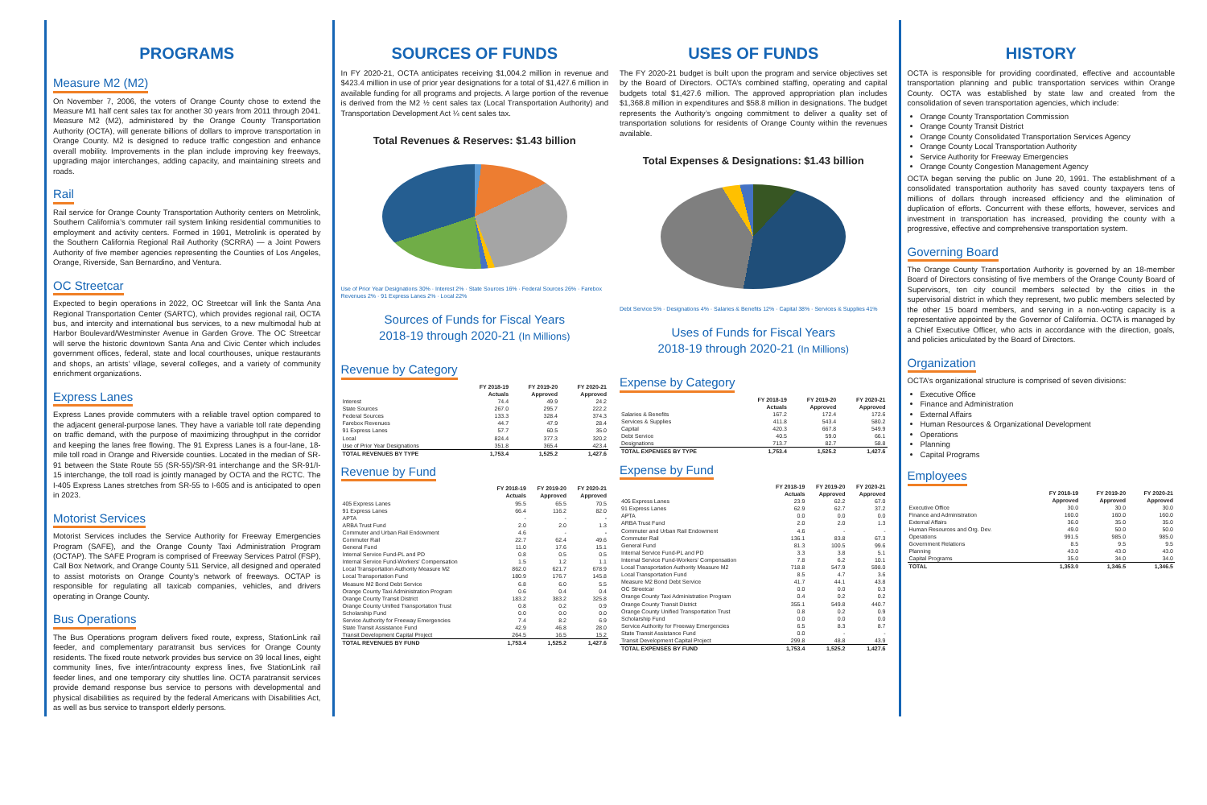PROGRAMS
Measure M2 (M2)
On November 7, 2006, the voters of Orange County chose to extend the Measure M1 half cent sales tax for another 30 years from 2011 through 2041. Measure M2 (M2), administered by the Orange County Transportation Authority (OCTA), will generate billions of dollars to improve transportation in Orange County. M2 is designed to reduce traffic congestion and enhance overall mobility. Improvements in the plan include improving key freeways, upgrading major interchanges, adding capacity, and maintaining streets and roads.
Rail
Rail service for Orange County Transportation Authority centers on Metrolink, Southern California’s commuter rail system linking residential communities to employment and activity centers. Formed in 1991, Metrolink is operated by the Southern California Regional Rail Authority (SCRRA) — a Joint Powers Authority of five member agencies representing the Counties of Los Angeles, Orange, Riverside, San Bernardino, and Ventura.
OC Streetcar
Expected to begin operations in 2022, OC Streetcar will link the Santa Ana Regional Transportation Center (SARTC), which provides regional rail, OCTA bus, and intercity and international bus services, to a new multimodal hub at Harbor Boulevard/Westminster Avenue in Garden Grove. The OC Streetcar will serve the historic downtown Santa Ana and Civic Center which includes government offices, federal, state and local courthouses, unique restaurants and shops, an artists’ village, several colleges, and a variety of community enrichment organizations.
Express Lanes
Express Lanes provide commuters with a reliable travel option compared to the adjacent general-purpose lanes. They have a variable toll rate depending on traffic demand, with the purpose of maximizing throughput in the corridor and keeping the lanes free flowing. The 91 Express Lanes is a four-lane, 18-mile toll road in Orange and Riverside counties. Located in the median of SR-91 between the State Route 55 (SR-55)/SR-91 interchange and the SR-91/I-15 interchange, the toll road is jointly managed by OCTA and the RCTC. The I-405 Express Lanes stretches from SR-55 to I-605 and is anticipated to open in 2023.
Motorist Services
Motorist Services includes the Service Authority for Freeway Emergencies Program (SAFE), and the Orange County Taxi Administration Program (OCTAP). The SAFE Program is comprised of Freeway Services Patrol (FSP), Call Box Network, and Orange County 511 Service, all designed and operated to assist motorists on Orange County’s network of freeways. OCTAP is responsible for regulating all taxicab companies, vehicles, and drivers operating in Orange County.
Bus Operations
The Bus Operations program delivers fixed route, express, StationLink rail feeder, and complementary paratransit bus services for Orange County residents. The fixed route network provides bus service on 39 local lines, eight community lines, five inter/intracounty express lines, five StationLink rail feeder lines, and one temporary city shuttles line. OCTA paratransit services provide demand response bus service to persons with developmental and physical disabilities as required by the federal Americans with Disabilities Act, as well as bus service to transport elderly persons.
SOURCES OF FUNDS
In FY 2020-21, OCTA anticipates receiving $1,004.2 million in revenue and $423.4 million in use of prior year designations for a total of $1,427.6 million in available funding for all programs and projects. A large portion of the revenue is derived from the M2 ½ cent sales tax (Local Transportation Authority) and Transportation Development Act ¼ cent sales tax.
Total Revenues & Reserves: $1.43 billion
Use of Prior Year Designations 30% · Interest 2% · State Sources 16% · Federal Sources 26% · Farebox Revenues 2% · 91 Express Lanes 2% · Local 22%
Sources of Funds for Fiscal Years
2018-19 through 2020-21 (In Millions)
Revenue by Category
| | FY 2018-19 Actuals | FY 2019-20 Approved | FY 2020-21 Approved |
| --- | --- | --- | --- |
| Interest | 74.4 | 49.9 | 24.2 |
| State Sources | 267.0 | 295.7 | 222.2 |
| Federal Sources | 133.3 | 328.4 | 374.3 |
| Farebox Revenues | 44.7 | 47.9 | 28.4 |
| 91 Express Lanes | 57.7 | 60.5 | 35.0 |
| Local | 824.4 | 377.3 | 320.2 |
| Use of Prior Year Designations | 351.8 | 365.4 | 423.4 |
| TOTAL REVENUES BY TYPE | 1,753.4 | 1,525.2 | 1,427.6 |
Revenue by Fund
| | FY 2018-19 Actuals | FY 2019-20 Approved | FY 2020-21 Approved |
| --- | --- | --- | --- |
| 405 Express Lanes | 95.5 | 65.5 | 70.5 |
| 91 Express Lanes | 66.4 | 116.2 | 82.0 |
| APTA | - | - | - |
| ARBA Trust Fund | 2.0 | 2.0 | 1.3 |
| Commuter and Urban Rail Endowment | 4.6 | - | - |
| Commuter Rail | 22.7 | 62.4 | 49.6 |
| General Fund | 11.0 | 17.6 | 15.1 |
| Internal Service Fund-PL and PD | 0.8 | 0.5 | 0.5 |
| Internal Service Fund-Workers' Compensation | 1.5 | 1.2 | 1.1 |
| Local Transportation Authority Measure M2 | 862.0 | 621.7 | 678.9 |
| Local Transportation Fund | 180.9 | 176.7 | 145.8 |
| Measure M2 Bond Debt Service | 6.8 | 6.0 | 5.5 |
| Orange County Taxi Administration Program | 0.6 | 0.4 | 0.4 |
| Orange County Transit District | 183.2 | 383.2 | 325.8 |
| Orange County Unified Transportation Trust | 0.8 | 0.2 | 0.9 |
| Scholarship Fund | 0.0 | 0.0 | 0.0 |
| Service Authority for Freeway Emergencies | 7.4 | 8.2 | 6.9 |
| State Transit Assistance Fund | 42.9 | 46.8 | 28.0 |
| Transit Development Capital Project | 264.5 | 16.5 | 15.2 |
| TOTAL REVENUES BY FUND | 1,753.4 | 1,525.2 | 1,427.6 |
USES OF FUNDS
The FY 2020-21 budget is built upon the program and service objectives set by the Board of Directors. OCTA’s combined staffing, operating and capital budgets total $1,427.6 million. The approved appropriation plan includes $1,368.8 million in expenditures and $58.8 million in designations. The budget represents the Authority’s ongoing commitment to deliver a quality set of transportation solutions for residents of Orange County within the revenues available.
Total Expenses & Designations: $1.43 billion
Debt Service 5% · Designations 4% · Salaries & Benefits 12% · Capital 38% · Services & Supplies 41%
Uses of Funds for Fiscal Years
2018-19 through 2020-21 (In Millions)
Expense by Category
| | FY 2018-19 Actuals | FY 2019-20 Approved | FY 2020-21 Approved |
| --- | --- | --- | --- |
| Salaries & Benefits | 167.2 | 172.4 | 172.6 |
| Services & Supplies | 411.8 | 543.4 | 580.2 |
| Capital | 420.3 | 667.8 | 549.9 |
| Debt Service | 40.5 | 59.0 | 66.1 |
| Designations | 713.7 | 82.7 | 58.8 |
| TOTAL EXPENSES BY TYPE | 1,753.4 | 1,525.2 | 1,427.6 |
Expense by Fund
| | FY 2018-19 Actuals | FY 2019-20 Approved | FY 2020-21 Approved |
| --- | --- | --- | --- |
| 405 Express Lanes | 23.9 | 62.2 | 67.0 |
| 91 Express Lanes | 62.9 | 62.7 | 37.2 |
| APTA | 0.0 | 0.0 | 0.0 |
| ARBA Trust Fund | 2.0 | 2.0 | 1.3 |
| Commuter and Urban Rail Endowment | 4.6 | - | - |
| Commuter Rail | 136.1 | 83.8 | 67.3 |
| General Fund | 81.3 | 100.5 | 99.6 |
| Internal Service Fund-PL and PD | 3.3 | 3.8 | 5.1 |
| Internal Service Fund-Workers' Compensation | 7.8 | 6.2 | 10.1 |
| Local Transportation Authority Measure M2 | 718.8 | 547.9 | 598.0 |
| Local Transportation Fund | 8.5 | 4.7 | 3.6 |
| Measure M2 Bond Debt Service | 41.7 | 44.1 | 43.8 |
| OC Streetcar | 0.0 | 0.0 | 0.3 |
| Orange County Taxi Administration Program | 0.4 | 0.2 | 0.2 |
| Orange County Transit District | 355.1 | 549.8 | 440.7 |
| Orange County Unified Transportation Trust | 0.8 | 0.2 | 0.9 |
| Scholarship Fund | 0.0 | 0.0 | 0.0 |
| Service Authority for Freeway Emergencies | 6.5 | 8.3 | 8.7 |
| State Transit Assistance Fund | 0.0 | - | - |
| Transit Development Capital Project | 299.8 | 48.8 | 43.9 |
| TOTAL EXPENSES BY FUND | 1,753.4 | 1,525.2 | 1,427.6 |
HISTORY
OCTA is responsible for providing coordinated, effective and accountable transportation planning and public transportation services within Orange County. OCTA was established by state law and created from the consolidation of seven transportation agencies, which include:
Orange County Transportation Commission
Orange County Transit District
Orange County Consolidated Transportation Services Agency
Orange County Local Transportation Authority
Service Authority for Freeway Emergencies
Orange County Congestion Management Agency
OCTA began serving the public on June 20, 1991. The establishment of a consolidated transportation authority has saved county taxpayers tens of millions of dollars through increased efficiency and the elimination of duplication of efforts. Concurrent with these efforts, however, services and investment in transportation has increased, providing the county with a progressive, effective and comprehensive transportation system.
Governing Board
The Orange County Transportation Authority is governed by an 18-member Board of Directors consisting of five members of the Orange County Board of Supervisors, ten city council members selected by the cities in the supervisorial district in which they represent, two public members selected by the other 15 board members, and serving in a non-voting capacity is a representative appointed by the Governor of California. OCTA is managed by a Chief Executive Officer, who acts in accordance with the direction, goals, and policies articulated by the Board of Directors.
Organization
OCTA’s organizational structure is comprised of seven divisions:
Executive Office
Finance and Administration
External Affairs
Human Resources & Organizational Development
Operations
Planning
Capital Programs
Employees
| | FY 2018-19 Approved | FY 2019-20 Approved | FY 2020-21 Approved |
| --- | --- | --- | --- |
| Executive Office | 30.0 | 30.0 | 30.0 |
| Finance and Administration | 160.0 | 160.0 | 160.0 |
| External Affairs | 36.0 | 35.0 | 35.0 |
| Human Resources and Org. Dev. | 49.0 | 50.0 | 50.0 |
| Operations | 991.5 | 985.0 | 985.0 |
| Government Relations | 8.5 | 9.5 | 9.5 |
| Planning | 43.0 | 43.0 | 43.0 |
| Capital Programs | 35.0 | 34.0 | 34.0 |
| TOTAL | 1,353.0 | 1,346.5 | 1,346.5 |